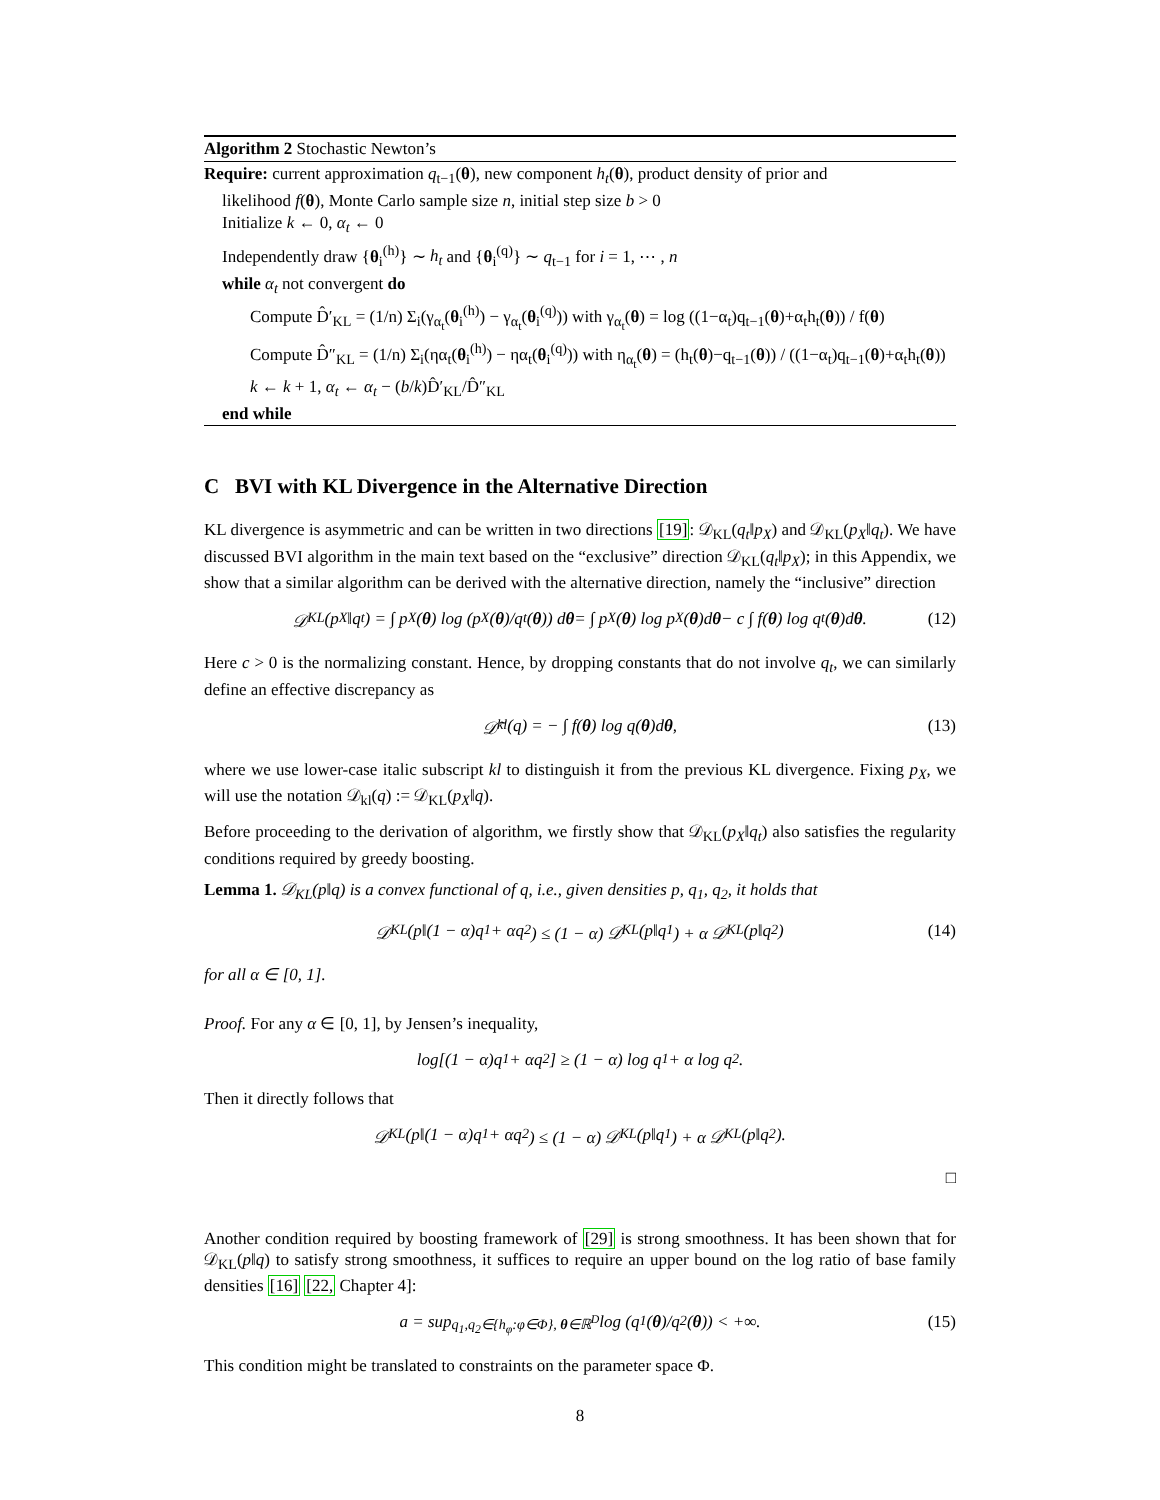Algorithm 2 Stochastic Newton’s
Require: current approximation q<sub>t−1</sub>(θ), new component h<sub>t</sub>(θ), product density of prior and
likelihood f(θ), Monte Carlo sample size n, initial step size b > 0
Initialize k ← 0, α<sub>t</sub> ← 0
Independently draw {θ<sub>i</sub><sup>(h)</sup>} ∼ h<sub>t</sub> and {θ<sub>i</sub><sup>(q)</sup>} ∼ q<sub>t−1</sub> for i = 1, ⋯ , n
while α<sub>t</sub> not convergent do
Compute D̂′<sub>KL</sub> = (1/n) Σ<sub>i</sub>(γ<sub>α<sub>t</sub></sub>(θ<sub>i</sub><sup>(h)</sup>) − γ<sub>α<sub>t</sub></sub>(θ<sub>i</sub><sup>(q)</sup>)) with γ<sub>α<sub>t</sub></sub>(θ) = log ((1−α<sub>t</sub>)q<sub>t−1</sub>(θ)+α<sub>t</sub>h<sub>t</sub>(θ)) / f(θ)
Compute D̂″<sub>KL</sub> = (1/n) Σ<sub>i</sub>(ηα<sub>t</sub>(θ<sub>i</sub><sup>(h)</sup>) − ηα<sub>t</sub>(θ<sub>i</sub><sup>(q)</sup>)) with η<sub>α<sub>t</sub></sub>(θ) = (h<sub>t</sub>(θ)−q<sub>t−1</sub>(θ)) / ((1−α<sub>t</sub>)q<sub>t−1</sub>(θ)+α<sub>t</sub>h<sub>t</sub>(θ))
k ← k + 1, α<sub>t</sub> ← α<sub>t</sub> − (b/k)D̂′<sub>KL</sub>/D̂″<sub>KL</sub>
end while
C BVI with KL Divergence in the Alternative Direction
KL divergence is asymmetric and can be written in two directions [19]: 𝒟<sub>KL</sub>(q<sub>t</sub>‖p<sub>X</sub>) and 𝒟<sub>KL</sub>(p<sub>X</sub>‖q<sub>t</sub>). We have discussed BVI algorithm in the main text based on the “exclusive” direction 𝒟<sub>KL</sub>(q<sub>t</sub>‖p<sub>X</sub>); in this Appendix, we show that a similar algorithm can be derived with the alternative direction, namely the “inclusive” direction
𝒟<sub>KL</sub>(p<sub>X</sub>‖q<sub>t</sub>) = ∫ p<sub>X</sub>(θ) log (p<sub>X</sub>(θ)/q<sub>t</sub>(θ)) d θ = ∫ p<sub>X</sub>(θ) log p<sub>X</sub>(θ)d θ − c ∫ f(θ) log q<sub>t</sub>(θ)d θ. (12)
Here c > 0 is the normalizing constant. Hence, by dropping constants that do not involve q<sub>t</sub>, we can similarly define an effective discrepancy as
𝒟̃<sub>kl</sub>(q) = − ∫ f(θ) log q(θ)d θ, (13)
where we use lower-case italic subscript kl to distinguish it from the previous KL divergence. Fixing p<sub>X</sub>, we will use the notation 𝒟<sub>kl</sub>(q) := 𝒟<sub>KL</sub>(p<sub>X</sub>‖q).
Before proceeding to the derivation of algorithm, we firstly show that 𝒟<sub>KL</sub>(p<sub>X</sub>‖q<sub>t</sub>) also satisfies the regularity conditions required by greedy boosting.
Lemma 1. 𝒟<sub>KL</sub>(p‖q) is a convex functional of q, i.e., given densities p, q<sub>1</sub>, q<sub>2</sub>, it holds that
𝒟<sub>KL</sub>(p‖(1 − α)q<sub>1</sub> + αq<sub>2</sub>) ≤ (1 − α) 𝒟<sub>KL</sub>(p‖q<sub>1</sub>) + α 𝒟<sub>KL</sub>(p‖q<sub>2</sub>) (14)
for all α ∈ [0, 1].
Proof. For any α ∈ [0, 1], by Jensen’s inequality,
log[(1 − α)q<sub>1</sub> + αq<sub>2</sub>] ≥ (1 − α) log q<sub>1</sub> + α log q<sub>2</sub>.
Then it directly follows that
𝒟<sub>KL</sub>(p‖(1 − α)q<sub>1</sub> + αq<sub>2</sub>) ≤ (1 − α) 𝒟<sub>KL</sub>(p‖q<sub>1</sub>) + α 𝒟<sub>KL</sub>(p‖q<sub>2</sub>).
□
Another condition required by boosting framework of [29] is strong smoothness. It has been shown that for 𝒟<sub>KL</sub>(p‖q) to satisfy strong smoothness, it suffices to require an upper bound on the log ratio of base family densities [16] [22, Chapter 4]:
a = sup<sub>q<sub>1</sub>,q<sub>2</sub>∈{h<sub>φ</sub>:φ∈Φ}, θ∈ℝ<sup>D</sup></sub> log (q<sub>1</sub>(θ)/q<sub>2</sub>(θ)) < +∞. (15)
This condition might be translated to constraints on the parameter space Φ.
8